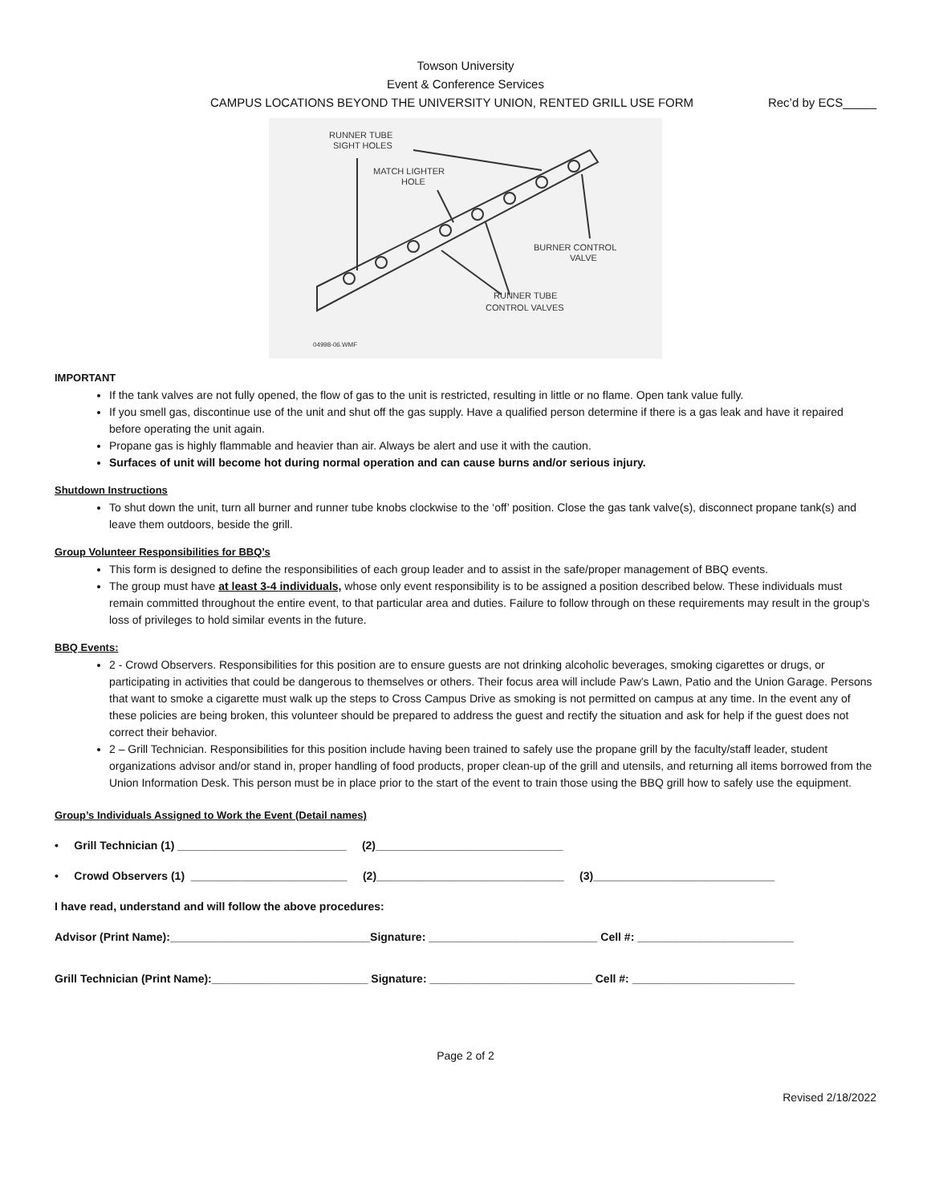Towson University
Event & Conference Services
CAMPUS LOCATIONS BEYOND THE UNIVERSITY UNION, RENTED GRILL USE FORM Rec’d by ECS_____
RUNNER TUBE
SIGHT HOLES
MATCH LIGHTER
HOLE
BURNER CONTROL
VALVE
RUNNER TUBE
CONTROL VALVES
04998-06.WMF
IMPORTANT
If the tank valves are not fully opened, the flow of gas to the unit is restricted, resulting in little or no flame. Open tank value fully.
If you smell gas, discontinue use of the unit and shut off the gas supply. Have a qualified person determine if there is a gas leak and have it repaired before operating the unit again.
Propane gas is highly flammable and heavier than air. Always be alert and use it with the caution.
Surfaces of unit will become hot during normal operation and can cause burns and/or serious injury.
Shutdown Instructions
To shut down the unit, turn all burner and runner tube knobs clockwise to the ‘off’ position. Close the gas tank valve(s), disconnect propane tank(s) and leave them outdoors, beside the grill.
Group Volunteer Responsibilities for BBQ’s
This form is designed to define the responsibilities of each group leader and to assist in the safe/proper management of BBQ events.
The group must have at least 3-4 individuals, whose only event responsibility is to be assigned a position described below. These individuals must remain committed throughout the entire event, to that particular area and duties. Failure to follow through on these requirements may result in the group’s loss of privileges to hold similar events in the future.
BBQ Events:
2 - Crowd Observers. Responsibilities for this position are to ensure guests are not drinking alcoholic beverages, smoking cigarettes or drugs, or participating in activities that could be dangerous to themselves or others. Their focus area will include Paw’s Lawn, Patio and the Union Garage. Persons that want to smoke a cigarette must walk up the steps to Cross Campus Drive as smoking is not permitted on campus at any time. In the event any of these policies are being broken, this volunteer should be prepared to address the guest and rectify the situation and ask for help if the guest does not correct their behavior.
2 – Grill Technician. Responsibilities for this position include having been trained to safely use the propane grill by the faculty/staff leader, student organizations advisor and/or stand in, proper handling of food products, proper clean-up of the grill and utensils, and returning all items borrowed from the Union Information Desk. This person must be in place prior to the start of the event to train those using the BBQ grill how to safely use the equipment.
Group’s Individuals Assigned to Work the Event (Detail names)
• Grill Technician (1) ___________________________ (2)______________________________
• Crowd Observers (1) _________________________ (2)______________________________ (3)_____________________________
I have read, understand and will follow the above procedures:
Advisor (Print Name):________________________________Signature: ___________________________ Cell #: _________________________
Grill Technician (Print Name):_________________________ Signature: __________________________ Cell #: __________________________
Page 2 of 2
Revised 2/18/2022